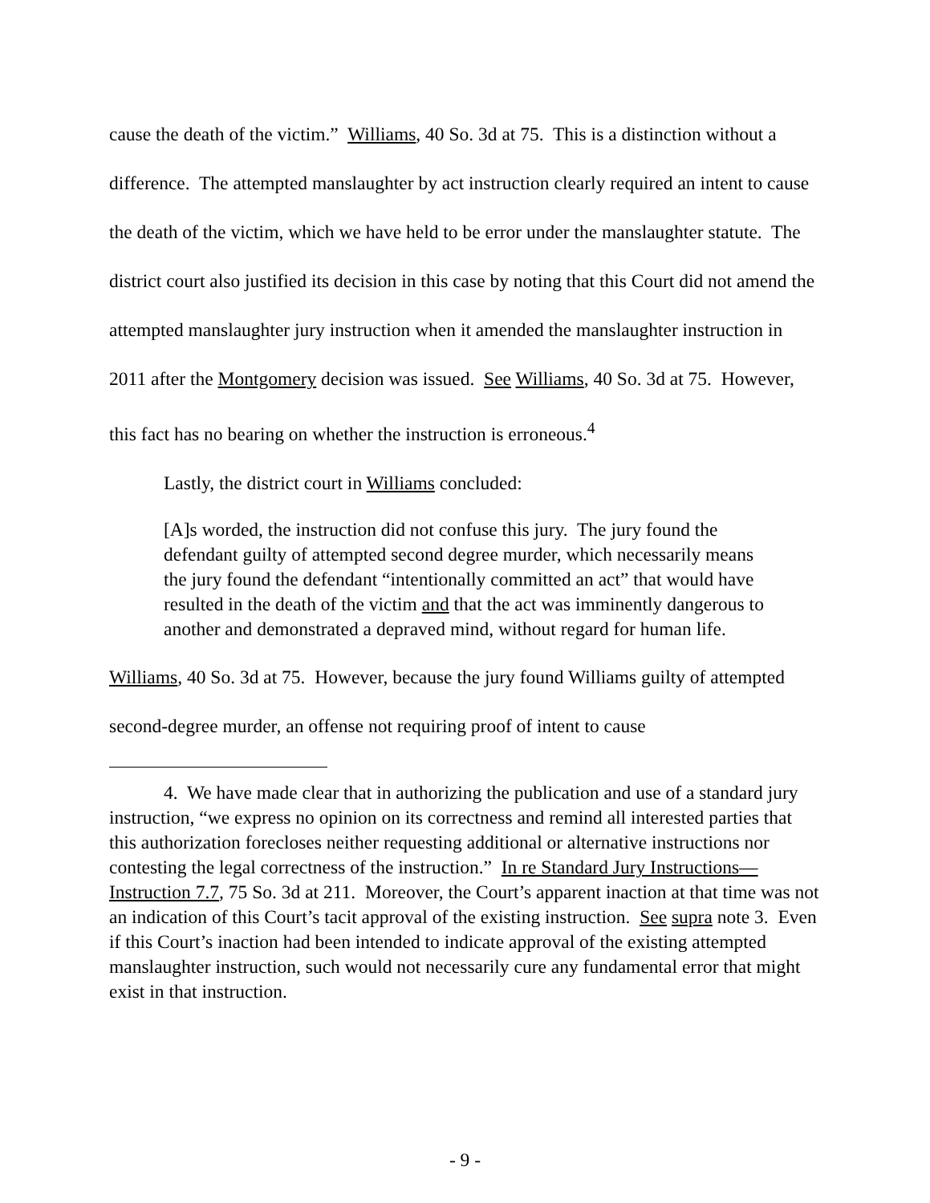cause the death of the victim.” Williams, 40 So. 3d at 75. This is a distinction without a difference. The attempted manslaughter by act instruction clearly required an intent to cause the death of the victim, which we have held to be error under the manslaughter statute. The district court also justified its decision in this case by noting that this Court did not amend the attempted manslaughter jury instruction when it amended the manslaughter instruction in 2011 after the Montgomery decision was issued. See Williams, 40 So. 3d at 75. However, this fact has no bearing on whether the instruction is erroneous.<sup>4</sup>
Lastly, the district court in Williams concluded:
[A]s worded, the instruction did not confuse this jury. The jury found the defendant guilty of attempted second degree murder, which necessarily means the jury found the defendant “intentionally committed an act” that would have resulted in the death of the victim and that the act was imminently dangerous to another and demonstrated a depraved mind, without regard for human life.
Williams, 40 So. 3d at 75. However, because the jury found Williams guilty of attempted second-degree murder, an offense not requiring proof of intent to cause
4. We have made clear that in authorizing the publication and use of a standard jury instruction, “we express no opinion on its correctness and remind all interested parties that this authorization forecloses neither requesting additional or alternative instructions nor contesting the legal correctness of the instruction.” In re Standard Jury Instructions—Instruction 7.7, 75 So. 3d at 211. Moreover, the Court’s apparent inaction at that time was not an indication of this Court’s tacit approval of the existing instruction. See supra note 3. Even if this Court’s inaction had been intended to indicate approval of the existing attempted manslaughter instruction, such would not necessarily cure any fundamental error that might exist in that instruction.
- 9 -